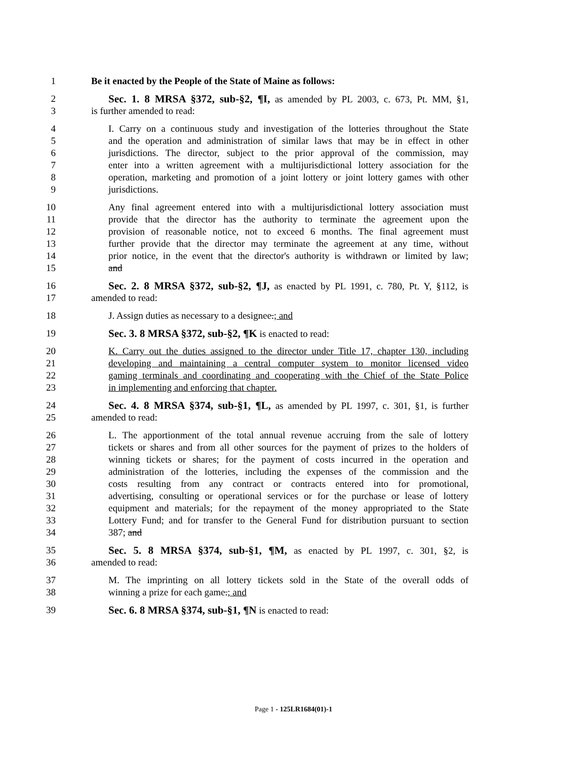1 Be it enacted by the People of the State of Maine as follows:
2 Sec. 1. 8 MRSA §372, sub-§2, ¶I, as amended by PL 2003, c. 673, Pt. MM, §1,
3 is further amended to read:
4 I. Carry on a continuous study and investigation of the lotteries throughout the State
5 and the operation and administration of similar laws that may be in effect in other
6 jurisdictions. The director, subject to the prior approval of the commission, may
7 enter into a written agreement with a multijurisdictional lottery association for the
8 operation, marketing and promotion of a joint lottery or joint lottery games with other
9 jurisdictions.
10 Any final agreement entered into with a multijurisdictional lottery association must
11 provide that the director has the authority to terminate the agreement upon the
12 provision of reasonable notice, not to exceed 6 months. The final agreement must
13 further provide that the director may terminate the agreement at any time, without
14 prior notice, in the event that the director's authority is withdrawn or limited by law;
15 and
16 Sec. 2. 8 MRSA §372, sub-§2, ¶J, as enacted by PL 1991, c. 780, Pt. Y, §112, is
17 amended to read:
18 J. Assign duties as necessary to a designee.; and
19 Sec. 3. 8 MRSA §372, sub-§2, ¶K is enacted to read:
20 K. Carry out the duties assigned to the director under Title 17, chapter 130, including
21 developing and maintaining a central computer system to monitor licensed video
22 gaming terminals and coordinating and cooperating with the Chief of the State Police
23 in implementing and enforcing that chapter.
24 Sec. 4. 8 MRSA §374, sub-§1, ¶L, as amended by PL 1997, c. 301, §1, is further
25 amended to read:
26 L. The apportionment of the total annual revenue accruing from the sale of lottery
27 tickets or shares and from all other sources for the payment of prizes to the holders of
28 winning tickets or shares; for the payment of costs incurred in the operation and
29 administration of the lotteries, including the expenses of the commission and the
30 costs resulting from any contract or contracts entered into for promotional,
31 advertising, consulting or operational services or for the purchase or lease of lottery
32 equipment and materials; for the repayment of the money appropriated to the State
33 Lottery Fund; and for transfer to the General Fund for distribution pursuant to section
34 387; and
35 Sec. 5. 8 MRSA §374, sub-§1, ¶M, as enacted by PL 1997, c. 301, §2, is
36 amended to read:
37 M. The imprinting on all lottery tickets sold in the State of the overall odds of
38 winning a prize for each game.; and
39 Sec. 6. 8 MRSA §374, sub-§1, ¶N is enacted to read:
Page 1 - 125LR1684(01)-1